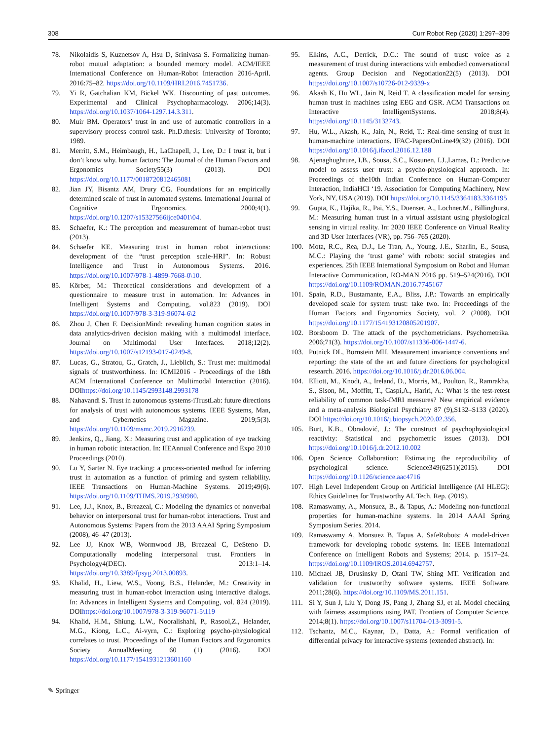308 Curr Robot Rep (2020) 1:297–309
78. Nikolaidis S, Kuznetsov A, Hsu D, Srinivasa S. Formalizing human-robot mutual adaptation: a bounded memory model. ACM/IEEE International Conference on Human-Robot Interaction 2016-April. 2016:75–82. https://doi.org/10.1109/HRI.2016.7451736.
79. Yi R, Gatchalian KM, Bickel WK. Discounting of past outcomes. Experimental and Clinical Psychopharmacology. 2006;14(3). https://doi.org/10.1037/1064-1297.14.3.311.
80. Muir BM. Operators’ trust in and use of automatic controllers in a supervisory process control task. Ph.D.thesis: University of Toronto; 1989.
81. Merritt, S.M., Heimbaugh, H., LaChapell, J., Lee, D.: I trust it, but i don’t know why. human factors: The Journal of the Human Factors and Ergonomics Society55(3) (2013). DOI https://doi.org/10.1177/0018720812465081
82. Jian JY, Bisantz AM, Drury CG. Foundations for an empirically determined scale of trust in automated systems. International Journal of Cognitive Ergonomics. 2000;4(1). https://doi.org/10.1207/s15327566ijce0401\04.
83. Schaefer, K.: The perception and measurement of human-robot trust (2013).
84. Schaefer KE. Measuring trust in human robot interactions: development of the “trust perception scale-HRI”. In: Robust Intelligence and Trust in Autonomous Systems. 2016. https://doi.org/10.1007/978-1-4899-7668-0\10.
85. Körber, M.: Theoretical considerations and development of a questionnaire to measure trust in automation. In: Advances in Intelligent Systems and Computing, vol.823 (2019). DOI https://doi.org/10.1007/978-3-319-96074-6\2
86. Zhou J, Chen F. DecisionMind: revealing human cognition states in data analytics-driven decision making with a multimodal interface. Journal on Multimodal User Interfaces. 2018;12(2). https://doi.org/10.1007/s12193-017-0249-8.
87. Lucas, G., Stratou, G., Gratch, J., Lieblich, S.: Trust me: multimodal signals of trustworthiness. In: ICMI2016 - Proceedings of the 18th ACM International Conference on Multimodal Interaction (2016). DOIhttps://doi.org/10.1145/2993148.2993178
88. Nahavandi S. Trust in autonomous systems-iTrustLab: future directions for analysis of trust with autonomous systems. IEEE Systems, Man, and Cybernetics Magazine. 2019;5(3). https://doi.org/10.1109/msmc.2019.2916239.
89. Jenkins, Q., Jiang, X.: Measuring trust and application of eye tracking in human robotic interaction. In: IIEAnnual Conference and Expo 2010 Proceedings (2010).
90. Lu Y, Sarter N. Eye tracking: a process-oriented method for inferring trust in automation as a function of priming and system reliability. IEEE Transactions on Human-Machine Systems. 2019;49(6). https://doi.org/10.1109/THMS.2019.2930980.
91. Lee, J.J., Knox, B., Breazeal, C.: Modeling the dynamics of nonverbal behavior on interpersonal trust for human-robot interactions. Trust and Autonomous Systems: Papers from the 2013 AAAI Spring Symposium (2008), 46–47 (2013).
92. Lee JJ, Knox WB, Wormwood JB, Breazeal C, DeSteno D. Computationally modeling interpersonal trust. Frontiers in Psychology4(DEC). 2013:1–14. https://doi.org/10.3389/fpsyg.2013.00893.
93. Khalid, H., Liew, W.S., Voong, B.S., Helander, M.: Creativity in measuring trust in human-robot interaction using interactive dialogs. In: Advances in Intelligent Systems and Computing, vol. 824 (2019). DOIhttps://doi.org/10.1007/978-3-319-96071-5\119
94. Khalid, H.M., Shiung, L.W., Nooralishahi, P., Rasool,Z., Helander, M.G., Kiong, L.C., Ai-vyrn, C.: Exploring psycho-physiological correlates to trust. Proceedings of the Human Factors and Ergonomics Society AnnualMeeting 60 (1) (2016). DOI https://doi.org/10.1177/1541931213601160
95. Elkins, A.C., Derrick, D.C.: The sound of trust: voice as a measurement of trust during interactions with embodied conversational agents. Group Decision and Negotiation22(5) (2013). DOI https://doi.org/10.1007/s10726-012-9339-x
96. Akash K, Hu WL, Jain N, Reid T. A classification model for sensing human trust in machines using EEG and GSR. ACM Transactions on Interactive IntelligentSystems. 2018;8(4). https://doi.org/10.1145/3132743.
97. Hu, W.L., Akash, K., Jain, N., Reid, T.: Real-time sensing of trust in human-machine interactions. IFAC-PapersOnLine49(32) (2016). DOI https://doi.org/10.1016/j.ifacol.2016.12.188
98. Ajenaghughrure, I.B., Sousa, S.C., Kosunen, I.J.,Lamas, D.: Predictive model to assess user trust: a psycho-physiological approach. In: Proceedings of the10th Indian Conference on Human-Computer Interaction, IndiaHCI ‘19. Association for Computing Machinery, New York, NY, USA (2019). DOI https://doi.org/10.1145/3364183.3364195
99. Gupta, K., Hajika, R., Pai, Y.S., Duenser, A., Lochner,M., Billinghurst, M.: Measuring human trust in a virtual assistant using physiological sensing in virtual reality. In: 2020 IEEE Conference on Virtual Reality and 3D User Interfaces (VR), pp. 756–765 (2020).
100. Mota, R.C., Rea, D.J., Le Tran, A., Young, J.E., Sharlin, E., Sousa, M.C.: Playing the ‘trust game’ with robots: social strategies and experiences. 25th IEEE International Symposium on Robot and Human Interactive Communication, RO-MAN 2016 pp. 519–524(2016). DOI https://doi.org/10.1109/ROMAN.2016.7745167
101. Spain, R.D., Bustamante, E.A., Bliss, J.P.: Towards an empirically developed scale for system trust: take two. In: Proceedings of the Human Factors and Ergonomics Society, vol. 2 (2008). DOI https://doi.org/10.1177/154193120805201907.
102. Borsboom D. The attack of the psychometricians. Psychometrika. 2006;71(3). https://doi.org/10.1007/s11336-006-1447-6.
103. Putnick DL, Bornstein MH. Measurement invariance conventions and reporting: the state of the art and future directions for psychological research. 2016. https://doi.org/10.1016/j.dr.2016.06.004.
104. Elliott, M., Knodt, A., Ireland, D., Morris, M., Poulton, R., Ramrakha, S., Sison, M., Moffitt, T., Caspi,A., Hariri, A.: What is the test-retest reliability of common task-fMRI measures? New empirical evidence and a meta-analysis Biological Psychiatry 87 (9),S132–S133 (2020). DOI https://doi.org/10.1016/j.biopsych.2020.02.356.
105. Burt, K.B., Obradović, J.: The construct of psychophysiological reactivity: Statistical and psychometric issues (2013). DOI https://doi.org/10.1016/j.dr.2012.10.002
106. Open Science Collaboration: Estimating the reproducibility of psychological science. Science349(6251)(2015). DOI https://doi.org/10.1126/science.aac4716
107. High Level Independent Group on Artificial Intelligence (AI HLEG): Ethics Guidelines for Trustworthy AI. Tech. Rep. (2019).
108. Ramaswamy, A., Monsuez, B., & Tapus, A.: Modeling non-functional properties for human-machine systems. In 2014 AAAI Spring Symposium Series. 2014.
109. Ramaswamy A, Monsuez B, Tapus A. SafeRobots: A model-driven framework for developing robotic systems. In: IEEE International Conference on Intelligent Robots and Systems; 2014. p. 1517–24. https://doi.org/10.1109/IROS.2014.6942757.
110. Michael JB, Drusinsky D, Otani TW, Shing MT. Verification and validation for trustworthy software systems. IEEE Software. 2011;28(6). https://doi.org/10.1109/MS.2011.151.
111. Si Y, Sun J, Liu Y, Dong JS, Pang J, Zhang SJ, et al. Model checking with fairness assumptions using PAT. Frontiers of Computer Science. 2014;8(1). https://doi.org/10.1007/s11704-013-3091-5.
112. Tschantz, M.C., Kaynar, D., Datta, A.: Formal verification of differential privacy for interactive systems (extended abstract). In:
✎ Springer